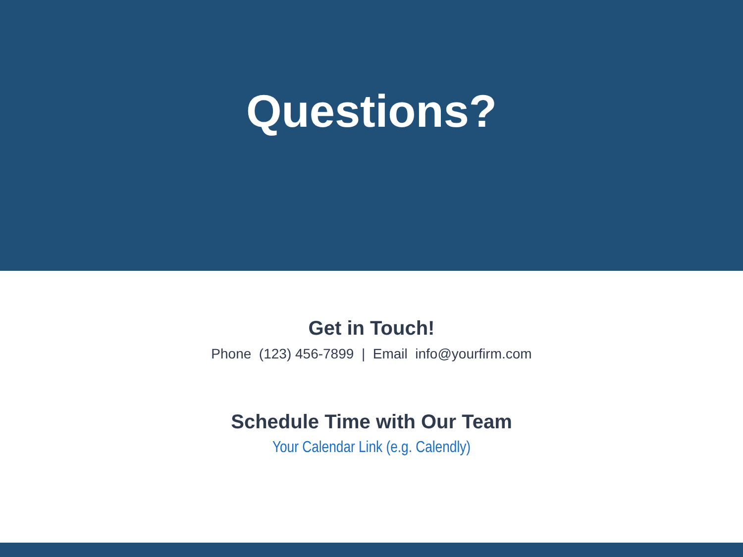Questions?
Get in Touch!
Phone (123) 456-7899 | Email info@yourfirm.com
Schedule Time with Our Team
Your Calendar Link (e.g. Calendly)